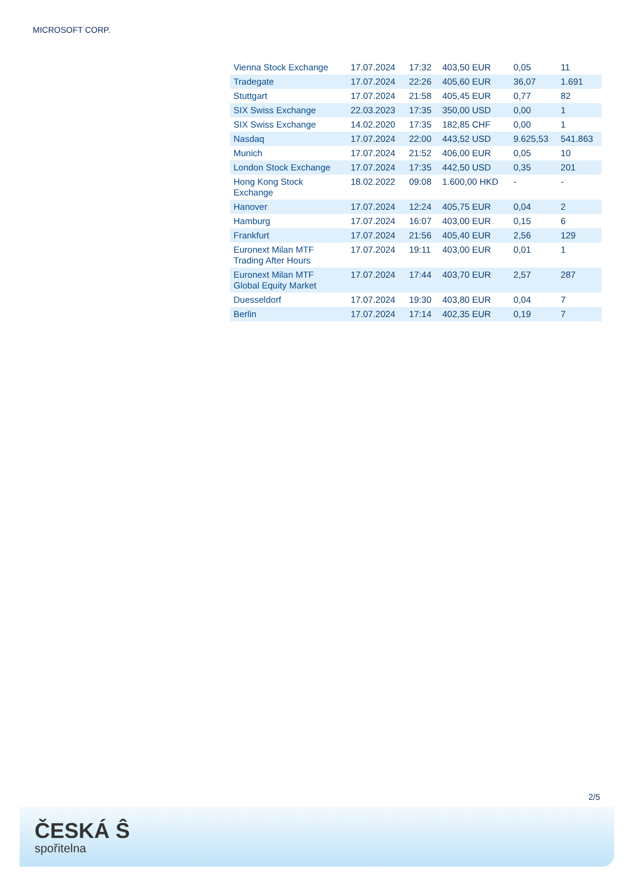MICROSOFT CORP.
| Vienna Stock Exchange | 17.07.2024 | 17:32 | 403,50 EUR | 0,05 | 11 |
| Tradegate | 17.07.2024 | 22:26 | 405,60 EUR | 36,07 | 1.691 |
| Stuttgart | 17.07.2024 | 21:58 | 405,45 EUR | 0,77 | 82 |
| SIX Swiss Exchange | 22.03.2023 | 17:35 | 350,00 USD | 0,00 | 1 |
| SIX Swiss Exchange | 14.02.2020 | 17:35 | 182,85 CHF | 0,00 | 1 |
| Nasdaq | 17.07.2024 | 22:00 | 443,52 USD | 9.625,53 | 541.863 |
| Munich | 17.07.2024 | 21:52 | 406,00 EUR | 0,05 | 10 |
| London Stock Exchange | 17.07.2024 | 17:35 | 442,50 USD | 0,35 | 201 |
| Hong Kong Stock Exchange | 18.02.2022 | 09:08 | 1.600,00 HKD | - | - |
| Hanover | 17.07.2024 | 12:24 | 405,75 EUR | 0,04 | 2 |
| Hamburg | 17.07.2024 | 16:07 | 403,00 EUR | 0,15 | 6 |
| Frankfurt | 17.07.2024 | 21:56 | 405,40 EUR | 2,56 | 129 |
| Euronext Milan MTF Trading After Hours | 17.07.2024 | 19:11 | 403,00 EUR | 0,01 | 1 |
| Euronext Milan MTF Global Equity Market | 17.07.2024 | 17:44 | 403,70 EUR | 2,57 | 287 |
| Duesseldorf | 17.07.2024 | 19:30 | 403,80 EUR | 0,04 | 7 |
| Berlin | 17.07.2024 | 17:14 | 402,35 EUR | 0,19 | 7 |
2/5
ČESKÁ Ŝ
spořitelna